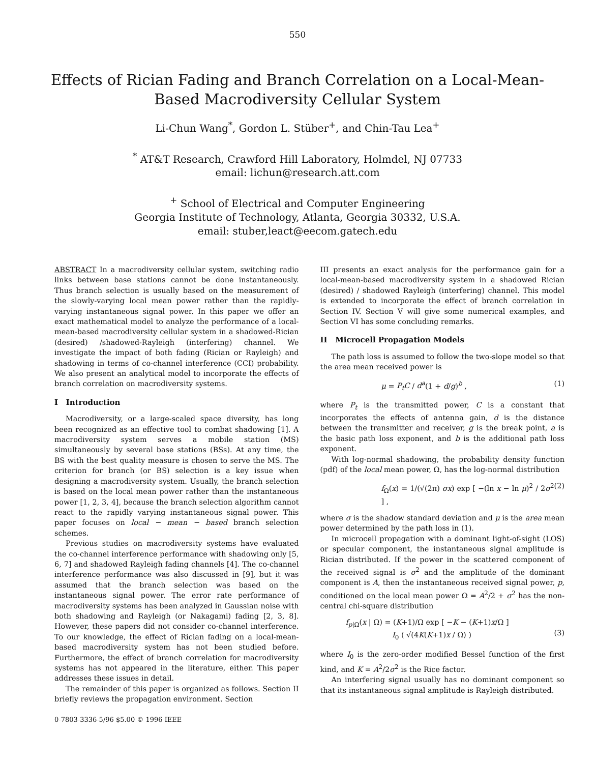550
Effects of Rician Fading and Branch Correlation on a Local-Mean-Based Macrodiversity Cellular System
Li-Chun Wang<sup>*</sup>, Gordon L. Stüber<sup>+</sup>, and Chin-Tau Lea<sup>+</sup>
<sup>*</sup> AT&T Research, Crawford Hill Laboratory, Holmdel, NJ 07733
email: lichun@research.att.com
<sup>+</sup> School of Electrical and Computer Engineering
Georgia Institute of Technology, Atlanta, Georgia 30332, U.S.A.
email: stuber,leact@eecom.gatech.edu
ABSTRACT In a macrodiversity cellular system, switching radio links between base stations cannot be done instantaneously. Thus branch selection is usually based on the measurement of the slowly-varying local mean power rather than the rapidly-varying instantaneous signal power. In this paper we offer an exact mathematical model to analyze the performance of a local-mean-based macrodiversity cellular system in a shadowed-Rician (desired) /shadowed-Rayleigh (interfering) channel. We investigate the impact of both fading (Rician or Rayleigh) and shadowing in terms of co-channel interference (CCI) probability. We also present an analytical model to incorporate the effects of branch correlation on macrodiversity systems.
I Introduction
Macrodiversity, or a large-scaled space diversity, has long been recognized as an effective tool to combat shadowing [1]. A macrodiversity system serves a mobile station (MS) simultaneously by several base stations (BSs). At any time, the BS with the best quality measure is chosen to serve the MS. The criterion for branch (or BS) selection is a key issue when designing a macrodiversity system. Usually, the branch selection is based on the local mean power rather than the instantaneous power [1, 2, 3, 4], because the branch selection algorithm cannot react to the rapidly varying instantaneous signal power. This paper focuses on local − mean − based branch selection schemes.
Previous studies on macrodiversity systems have evaluated the co-channel interference performance with shadowing only [5, 6, 7] and shadowed Rayleigh fading channels [4]. The co-channel interference performance was also discussed in [9], but it was assumed that the branch selection was based on the instantaneous signal power. The error rate performance of macrodiversity systems has been analyzed in Gaussian noise with both shadowing and Rayleigh (or Nakagami) fading [2, 3, 8]. However, these papers did not consider co-channel interference. To our knowledge, the effect of Rician fading on a local-mean-based macrodiversity system has not been studied before. Furthermore, the effect of branch correlation for macrodiversity systems has not appeared in the literature, either. This paper addresses these issues in detail.
The remainder of this paper is organized as follows. Section II briefly reviews the propagation environment. Section
0-7803-3336-5/96 $5.00 © 1996 IEEE
III presents an exact analysis for the performance gain for a local-mean-based macrodiversity system in a shadowed Rician (desired) / shadowed Rayleigh (interfering) channel. This model is extended to incorporate the effect of branch correlation in Section IV. Section V will give some numerical examples, and Section VI has some concluding remarks.
II Microcell Propagation Models
The path loss is assumed to follow the two-slope model so that the area mean received power is
μ = P<sub>t</sub>C / d<sup>a</sup>(1 + d/g)<sup>b</sup> , (1)
where P<sub>t</sub> is the transmitted power, C is a constant that incorporates the effects of antenna gain, d is the distance between the transmitter and receiver, g is the break point, a is the basic path loss exponent, and b is the additional path loss exponent.
With log-normal shadowing, the probability density function (pdf) of the local mean power, Ω, has the log-normal distribution
f<sub>Ω</sub>(x) = 1/(√(2π) σx) exp [ −(ln x − ln μ)<sup>2</sup> / 2σ<sup>2</sup> ] , (2)
where σ is the shadow standard deviation and μ is the area mean power determined by the path loss in (1).
In microcell propagation with a dominant light-of-sight (LOS) or specular component, the instantaneous signal amplitude is Rician distributed. If the power in the scattered component of the received signal is σ<sup>2</sup> and the amplitude of the dominant component is A, then the instantaneous received signal power, p, conditioned on the local mean power Ω = A<sup>2</sup>/2 + σ<sup>2</sup> has the non-central chi-square distribution
f<sub>p|Ω</sub>(x | Ω) = (K+1)/Ω exp [ −K − (K+1)x/Ω ]
I<sub>0</sub> ( √(4K(K+1)x / Ω) )
(3)
where I<sub>0</sub> is the zero-order modified Bessel function of the first kind, and K = A<sup>2</sup>/2σ<sup>2</sup> is the Rice factor.
An interfering signal usually has no dominant component so that its instantaneous signal amplitude is Rayleigh distributed.